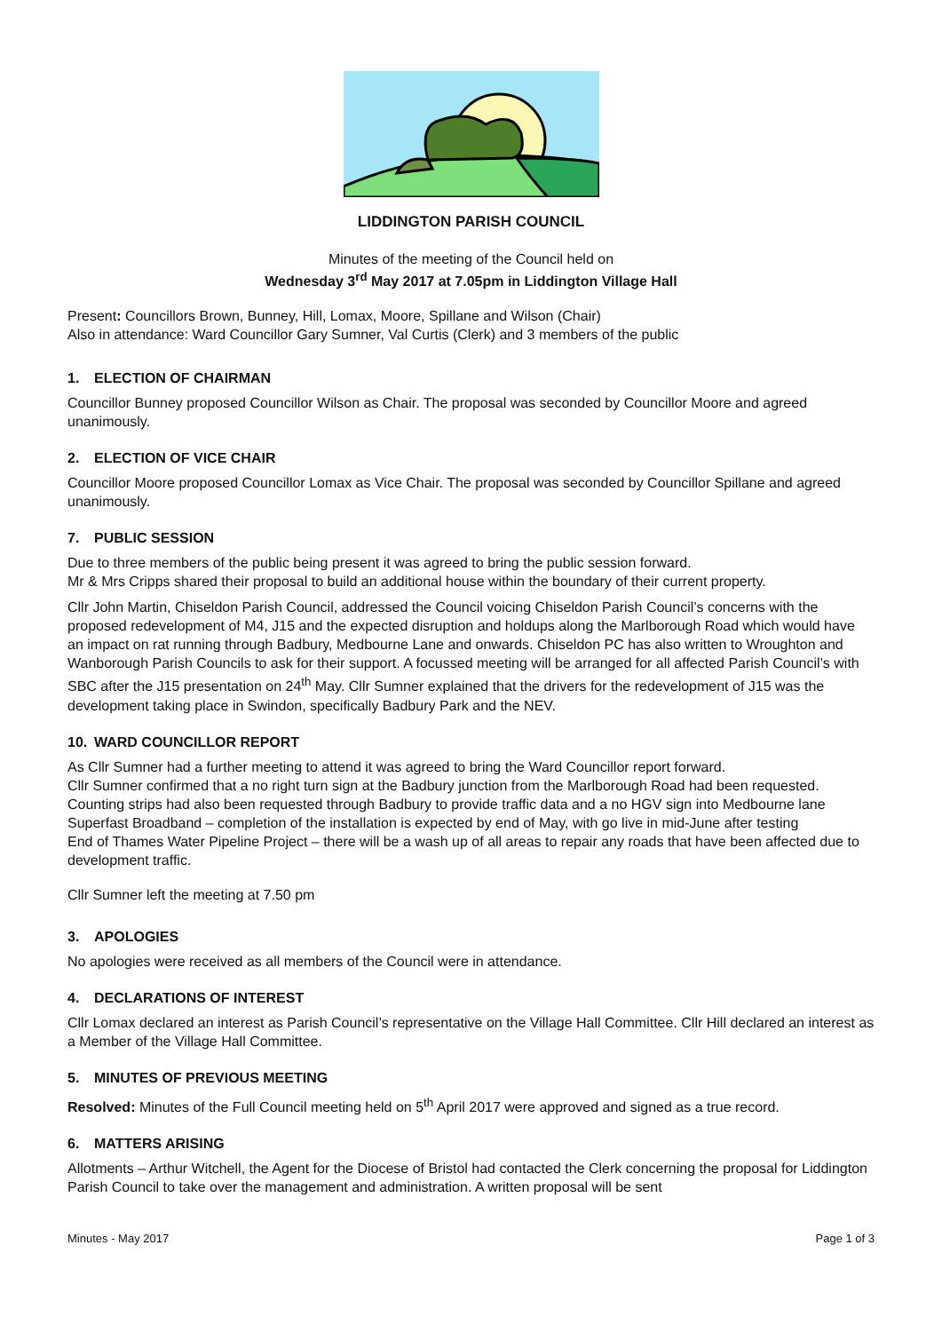LIDDINGTON PARISH COUNCIL
Minutes of the meeting of the Council held on
Wednesday 3<sup>rd</sup> May 2017 at 7.05pm in Liddington Village Hall
Present: Councillors Brown, Bunney, Hill, Lomax, Moore, Spillane and Wilson (Chair)
Also in attendance: Ward Councillor Gary Sumner, Val Curtis (Clerk) and 3 members of the public
1. ELECTION OF CHAIRMAN
Councillor Bunney proposed Councillor Wilson as Chair. The proposal was seconded by Councillor Moore and agreed unanimously.
2. ELECTION OF VICE CHAIR
Councillor Moore proposed Councillor Lomax as Vice Chair. The proposal was seconded by Councillor Spillane and agreed unanimously.
7. PUBLIC SESSION
Due to three members of the public being present it was agreed to bring the public session forward.
Mr & Mrs Cripps shared their proposal to build an additional house within the boundary of their current property.
Cllr John Martin, Chiseldon Parish Council, addressed the Council voicing Chiseldon Parish Council’s concerns with the proposed redevelopment of M4, J15 and the expected disruption and holdups along the Marlborough Road which would have an impact on rat running through Badbury, Medbourne Lane and onwards. Chiseldon PC has also written to Wroughton and Wanborough Parish Councils to ask for their support. A focussed meeting will be arranged for all affected Parish Council’s with SBC after the J15 presentation on 24<sup>th</sup> May. Cllr Sumner explained that the drivers for the redevelopment of J15 was the development taking place in Swindon, specifically Badbury Park and the NEV.
10. WARD COUNCILLOR REPORT
As Cllr Sumner had a further meeting to attend it was agreed to bring the Ward Councillor report forward.
Cllr Sumner confirmed that a no right turn sign at the Badbury junction from the Marlborough Road had been requested. Counting strips had also been requested through Badbury to provide traffic data and a no HGV sign into Medbourne lane
Superfast Broadband – completion of the installation is expected by end of May, with go live in mid-June after testing
End of Thames Water Pipeline Project – there will be a wash up of all areas to repair any roads that have been affected due to development traffic.
Cllr Sumner left the meeting at 7.50 pm
3. APOLOGIES
No apologies were received as all members of the Council were in attendance.
4. DECLARATIONS OF INTEREST
Cllr Lomax declared an interest as Parish Council’s representative on the Village Hall Committee. Cllr Hill declared an interest as a Member of the Village Hall Committee.
5. MINUTES OF PREVIOUS MEETING
Resolved: Minutes of the Full Council meeting held on 5<sup>th</sup> April 2017 were approved and signed as a true record.
6. MATTERS ARISING
Allotments – Arthur Witchell, the Agent for the Diocese of Bristol had contacted the Clerk concerning the proposal for Liddington Parish Council to take over the management and administration. A written proposal will be sent
Minutes - May 2017 Page 1 of 3